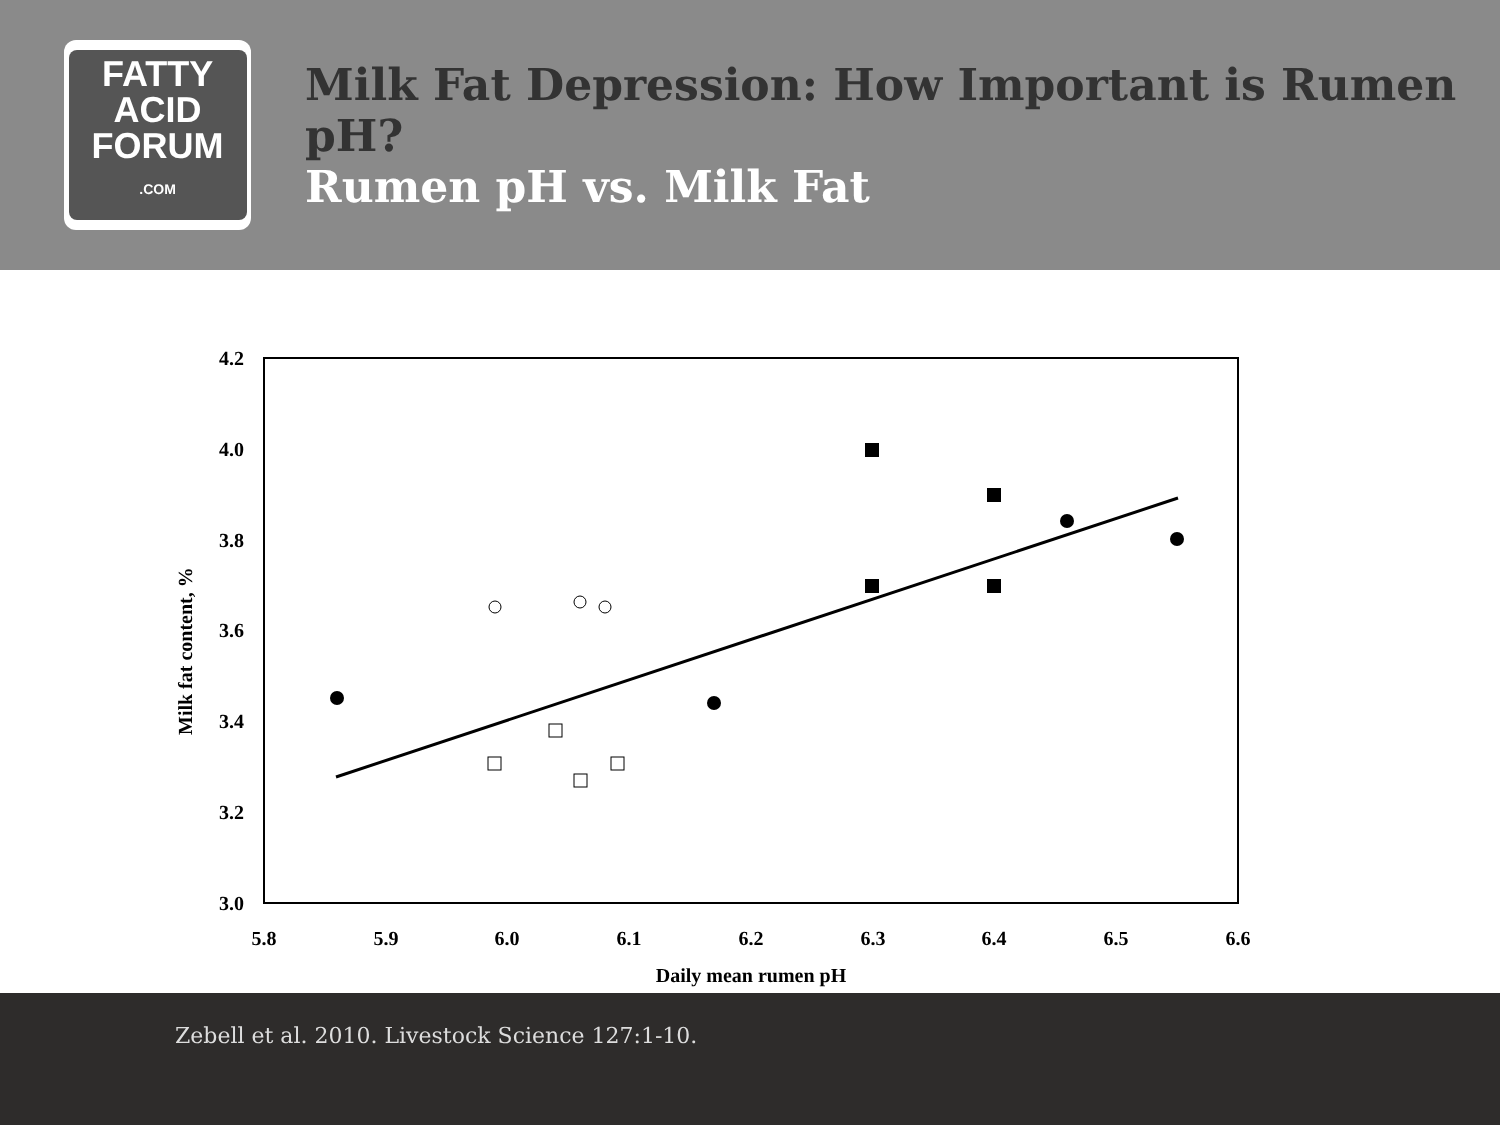FATTY
ACID
FORUM
.COM
Milk Fat Depression: How Important is Rumen pH?
Rumen pH vs. Milk Fat
4.2
4.0
3.8
3.6
3.4
3.2
3.0
5.8
5.9
6.0
6.1
6.2
6.3
6.4
6.5
6.6
Daily mean rumen pH
Milk fat content, %
Zebell et al. 2010. Livestock Science 127:1-10.